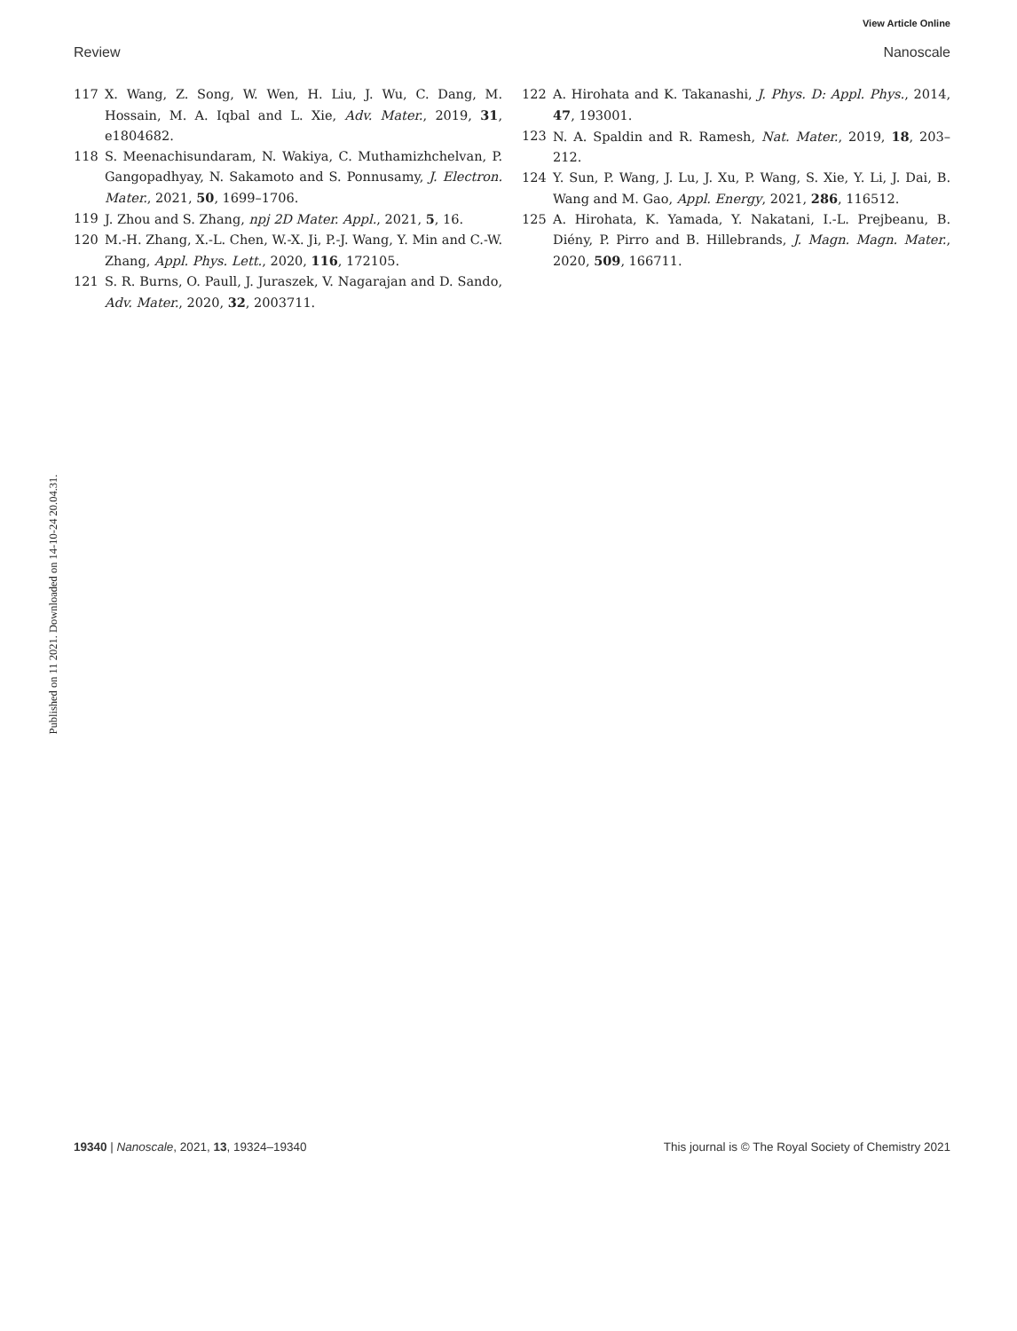View Article Online
Review Nanoscale
117 X. Wang, Z. Song, W. Wen, H. Liu, J. Wu, C. Dang, M. Hossain, M. A. Iqbal and L. Xie, Adv. Mater., 2019, 31, e1804682.
118 S. Meenachisundaram, N. Wakiya, C. Muthamizhchelvan, P. Gangopadhyay, N. Sakamoto and S. Ponnusamy, J. Electron. Mater., 2021, 50, 1699–1706.
119 J. Zhou and S. Zhang, npj 2D Mater. Appl., 2021, 5, 16.
120 M.-H. Zhang, X.-L. Chen, W.-X. Ji, P.-J. Wang, Y. Min and C.-W. Zhang, Appl. Phys. Lett., 2020, 116, 172105.
121 S. R. Burns, O. Paull, J. Juraszek, V. Nagarajan and D. Sando, Adv. Mater., 2020, 32, 2003711.
122 A. Hirohata and K. Takanashi, J. Phys. D: Appl. Phys., 2014, 47, 193001.
123 N. A. Spaldin and R. Ramesh, Nat. Mater., 2019, 18, 203–212.
124 Y. Sun, P. Wang, J. Lu, J. Xu, P. Wang, S. Xie, Y. Li, J. Dai, B. Wang and M. Gao, Appl. Energy, 2021, 286, 116512.
125 A. Hirohata, K. Yamada, Y. Nakatani, I.-L. Prejbeanu, B. Diény, P. Pirro and B. Hillebrands, J. Magn. Magn. Mater., 2020, 509, 166711.
Published on 11 2021. Downloaded on 14-10-24 20.04.31.
19340 | Nanoscale, 2021, 13, 19324–19340 This journal is © The Royal Society of Chemistry 2021